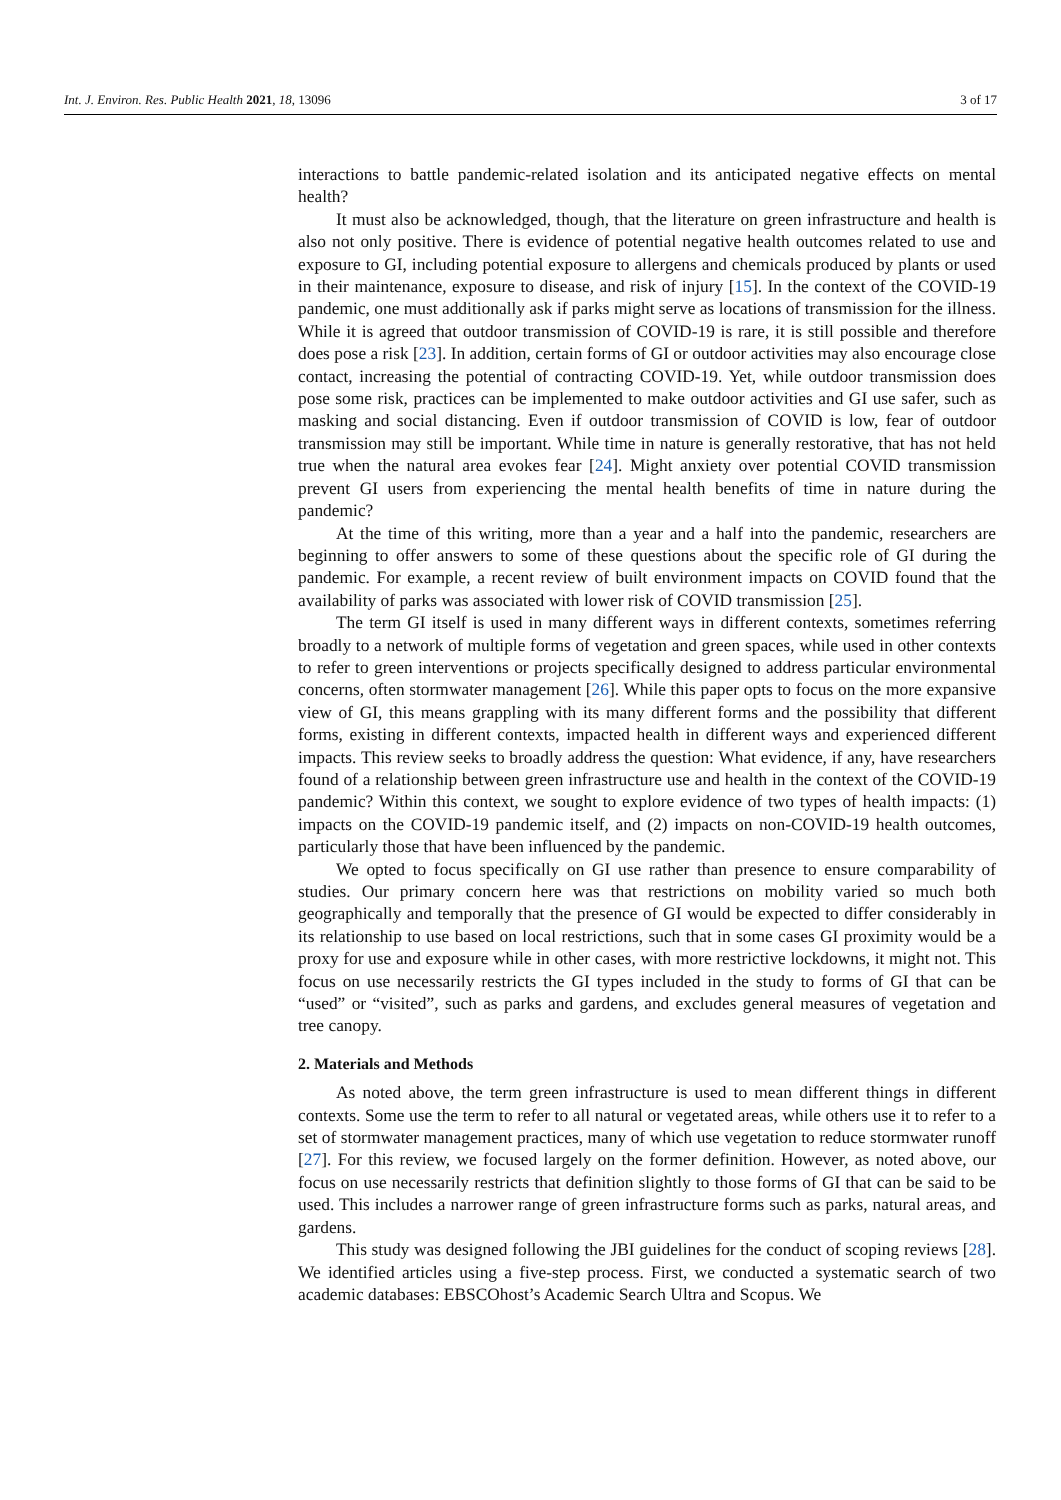Int. J. Environ. Res. Public Health 2021, 18, 13096 3 of 17
interactions to battle pandemic-related isolation and its anticipated negative effects on mental health?
It must also be acknowledged, though, that the literature on green infrastructure and health is also not only positive. There is evidence of potential negative health outcomes related to use and exposure to GI, including potential exposure to allergens and chemicals produced by plants or used in their maintenance, exposure to disease, and risk of injury [15]. In the context of the COVID-19 pandemic, one must additionally ask if parks might serve as locations of transmission for the illness. While it is agreed that outdoor transmission of COVID-19 is rare, it is still possible and therefore does pose a risk [23]. In addition, certain forms of GI or outdoor activities may also encourage close contact, increasing the potential of contracting COVID-19. Yet, while outdoor transmission does pose some risk, practices can be implemented to make outdoor activities and GI use safer, such as masking and social distancing. Even if outdoor transmission of COVID is low, fear of outdoor transmission may still be important. While time in nature is generally restorative, that has not held true when the natural area evokes fear [24]. Might anxiety over potential COVID transmission prevent GI users from experiencing the mental health benefits of time in nature during the pandemic?
At the time of this writing, more than a year and a half into the pandemic, researchers are beginning to offer answers to some of these questions about the specific role of GI during the pandemic. For example, a recent review of built environment impacts on COVID found that the availability of parks was associated with lower risk of COVID transmission [25].
The term GI itself is used in many different ways in different contexts, sometimes referring broadly to a network of multiple forms of vegetation and green spaces, while used in other contexts to refer to green interventions or projects specifically designed to address particular environmental concerns, often stormwater management [26]. While this paper opts to focus on the more expansive view of GI, this means grappling with its many different forms and the possibility that different forms, existing in different contexts, impacted health in different ways and experienced different impacts. This review seeks to broadly address the question: What evidence, if any, have researchers found of a relationship between green infrastructure use and health in the context of the COVID-19 pandemic? Within this context, we sought to explore evidence of two types of health impacts: (1) impacts on the COVID-19 pandemic itself, and (2) impacts on non-COVID-19 health outcomes, particularly those that have been influenced by the pandemic.
We opted to focus specifically on GI use rather than presence to ensure comparability of studies. Our primary concern here was that restrictions on mobility varied so much both geographically and temporally that the presence of GI would be expected to differ considerably in its relationship to use based on local restrictions, such that in some cases GI proximity would be a proxy for use and exposure while in other cases, with more restrictive lockdowns, it might not. This focus on use necessarily restricts the GI types included in the study to forms of GI that can be “used” or “visited”, such as parks and gardens, and excludes general measures of vegetation and tree canopy.
2. Materials and Methods
As noted above, the term green infrastructure is used to mean different things in different contexts. Some use the term to refer to all natural or vegetated areas, while others use it to refer to a set of stormwater management practices, many of which use vegetation to reduce stormwater runoff [27]. For this review, we focused largely on the former definition. However, as noted above, our focus on use necessarily restricts that definition slightly to those forms of GI that can be said to be used. This includes a narrower range of green infrastructure forms such as parks, natural areas, and gardens.
This study was designed following the JBI guidelines for the conduct of scoping reviews [28]. We identified articles using a five-step process. First, we conducted a systematic search of two academic databases: EBSCOhost’s Academic Search Ultra and Scopus. We